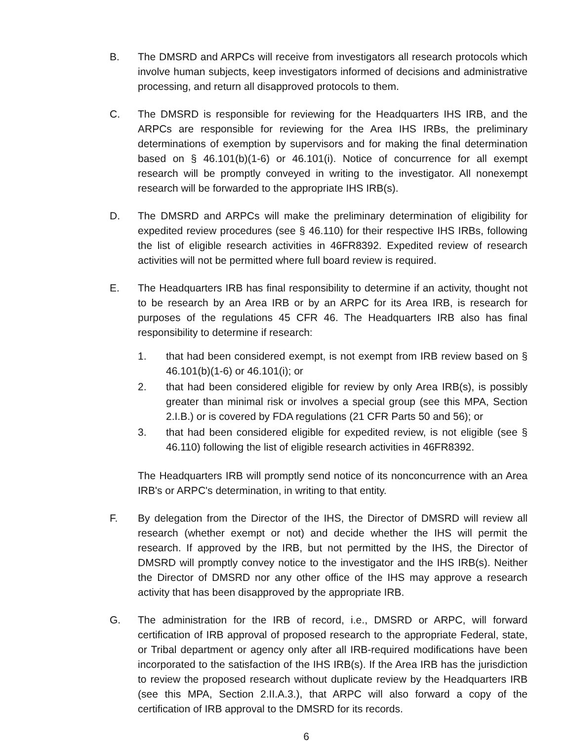B. The DMSRD and ARPCs will receive from investigators all research protocols which involve human subjects, keep investigators informed of decisions and administrative processing, and return all disapproved protocols to them.
C. The DMSRD is responsible for reviewing for the Headquarters IHS IRB, and the ARPCs are responsible for reviewing for the Area IHS IRBs, the preliminary determinations of exemption by supervisors and for making the final determination based on § 46.101(b)(1-6) or 46.101(i). Notice of concurrence for all exempt research will be promptly conveyed in writing to the investigator. All nonexempt research will be forwarded to the appropriate IHS IRB(s).
D. The DMSRD and ARPCs will make the preliminary determination of eligibility for expedited review procedures (see § 46.110) for their respective IHS IRBs, following the list of eligible research activities in 46FR8392. Expedited review of research activities will not be permitted where full board review is required.
E. The Headquarters IRB has final responsibility to determine if an activity, thought not to be research by an Area IRB or by an ARPC for its Area IRB, is research for purposes of the regulations 45 CFR 46. The Headquarters IRB also has final responsibility to determine if research:
1. that had been considered exempt, is not exempt from IRB review based on § 46.101(b)(1-6) or 46.101(i); or
2. that had been considered eligible for review by only Area IRB(s), is possibly greater than minimal risk or involves a special group (see this MPA, Section 2.I.B.) or is covered by FDA regulations (21 CFR Parts 50 and 56); or
3. that had been considered eligible for expedited review, is not eligible (see § 46.110) following the list of eligible research activities in 46FR8392.
The Headquarters IRB will promptly send notice of its nonconcurrence with an Area IRB's or ARPC's determination, in writing to that entity.
F. By delegation from the Director of the IHS, the Director of DMSRD will review all research (whether exempt or not) and decide whether the IHS will permit the research. If approved by the IRB, but not permitted by the IHS, the Director of DMSRD will promptly convey notice to the investigator and the IHS IRB(s). Neither the Director of DMSRD nor any other office of the IHS may approve a research activity that has been disapproved by the appropriate IRB.
G. The administration for the IRB of record, i.e., DMSRD or ARPC, will forward certification of IRB approval of proposed research to the appropriate Federal, state, or Tribal department or agency only after all IRB-required modifications have been incorporated to the satisfaction of the IHS IRB(s). If the Area IRB has the jurisdiction to review the proposed research without duplicate review by the Headquarters IRB (see this MPA, Section 2.II.A.3.), that ARPC will also forward a copy of the certification of IRB approval to the DMSRD for its records.
6